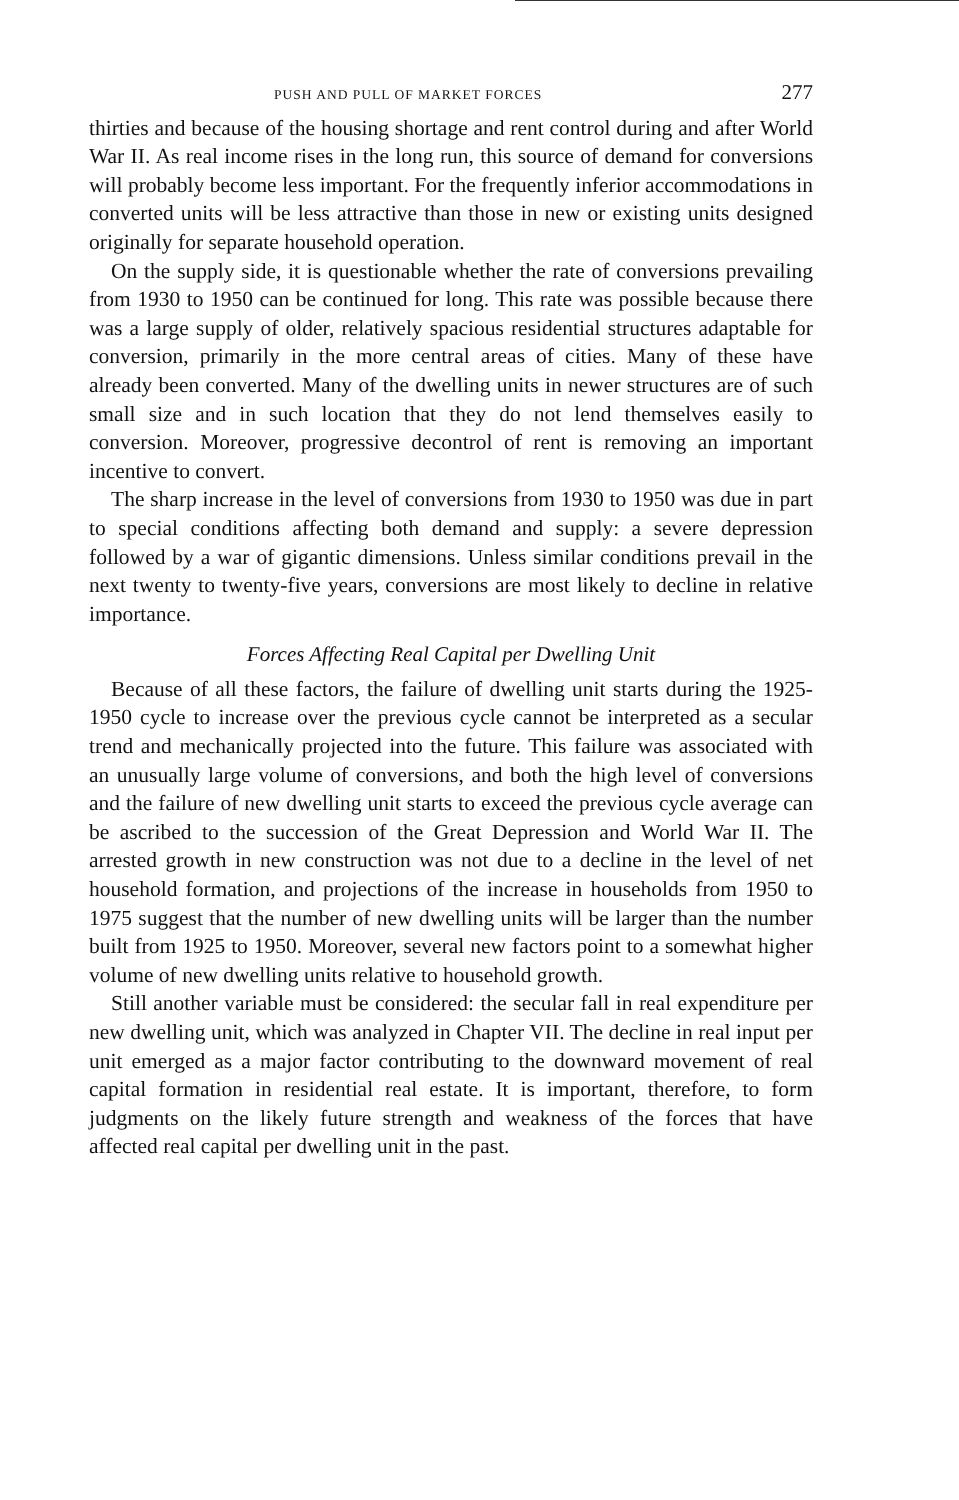PUSH AND PULL OF MARKET FORCES 277
thirties and because of the housing shortage and rent control during and after World War II. As real income rises in the long run, this source of demand for conversions will probably become less important. For the frequently inferior accommodations in converted units will be less attractive than those in new or existing units designed originally for separate household operation.
On the supply side, it is questionable whether the rate of conversions prevailing from 1930 to 1950 can be continued for long. This rate was possible because there was a large supply of older, relatively spacious residential structures adaptable for conversion, primarily in the more central areas of cities. Many of these have already been converted. Many of the dwelling units in newer structures are of such small size and in such location that they do not lend themselves easily to conversion. Moreover, progressive decontrol of rent is removing an important incentive to convert.
The sharp increase in the level of conversions from 1930 to 1950 was due in part to special conditions affecting both demand and supply: a severe depression followed by a war of gigantic dimensions. Unless similar conditions prevail in the next twenty to twenty-five years, conversions are most likely to decline in relative importance.
Forces Affecting Real Capital per Dwelling Unit
Because of all these factors, the failure of dwelling unit starts during the 1925-1950 cycle to increase over the previous cycle cannot be interpreted as a secular trend and mechanically projected into the future. This failure was associated with an unusually large volume of conversions, and both the high level of conversions and the failure of new dwelling unit starts to exceed the previous cycle average can be ascribed to the succession of the Great Depression and World War II. The arrested growth in new construction was not due to a decline in the level of net household formation, and projections of the increase in households from 1950 to 1975 suggest that the number of new dwelling units will be larger than the number built from 1925 to 1950. Moreover, several new factors point to a somewhat higher volume of new dwelling units relative to household growth.
Still another variable must be considered: the secular fall in real expenditure per new dwelling unit, which was analyzed in Chapter VII. The decline in real input per unit emerged as a major factor contributing to the downward movement of real capital formation in residential real estate. It is important, therefore, to form judgments on the likely future strength and weakness of the forces that have affected real capital per dwelling unit in the past.